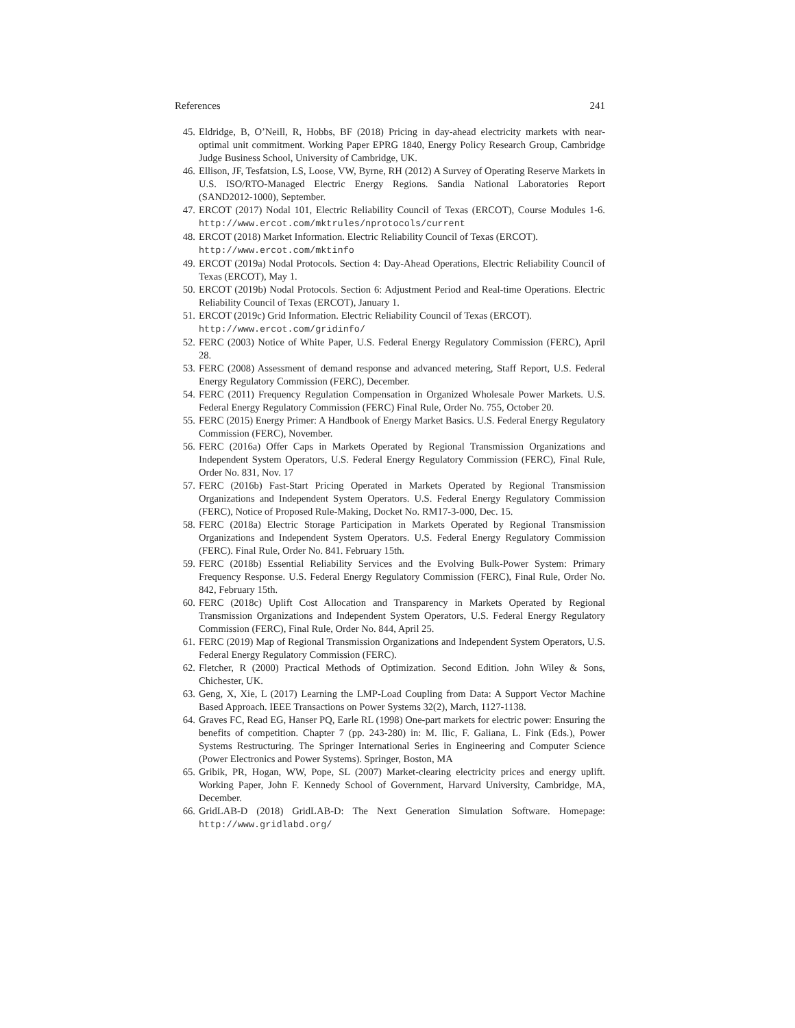References 241
45. Eldridge, B, O’Neill, R, Hobbs, BF (2018) Pricing in day-ahead electricity markets with near-optimal unit commitment. Working Paper EPRG 1840, Energy Policy Research Group, Cambridge Judge Business School, University of Cambridge, UK.
46. Ellison, JF, Tesfatsion, LS, Loose, VW, Byrne, RH (2012) A Survey of Operating Reserve Markets in U.S. ISO/RTO-Managed Electric Energy Regions. Sandia National Laboratories Report (SAND2012-1000), September.
47. ERCOT (2017) Nodal 101, Electric Reliability Council of Texas (ERCOT), Course Modules 1-6. http://www.ercot.com/mktrules/nprotocols/current
48. ERCOT (2018) Market Information. Electric Reliability Council of Texas (ERCOT).
http://www.ercot.com/mktinfo
49. ERCOT (2019a) Nodal Protocols. Section 4: Day-Ahead Operations, Electric Reliability Council of Texas (ERCOT), May 1.
50. ERCOT (2019b) Nodal Protocols. Section 6: Adjustment Period and Real-time Operations. Electric Reliability Council of Texas (ERCOT), January 1.
51. ERCOT (2019c) Grid Information. Electric Reliability Council of Texas (ERCOT).
http://www.ercot.com/gridinfo/
52. FERC (2003) Notice of White Paper, U.S. Federal Energy Regulatory Commission (FERC), April 28.
53. FERC (2008) Assessment of demand response and advanced metering, Staff Report, U.S. Federal Energy Regulatory Commission (FERC), December.
54. FERC (2011) Frequency Regulation Compensation in Organized Wholesale Power Markets. U.S. Federal Energy Regulatory Commission (FERC) Final Rule, Order No. 755, October 20.
55. FERC (2015) Energy Primer: A Handbook of Energy Market Basics. U.S. Federal Energy Regulatory Commission (FERC), November.
56. FERC (2016a) Offer Caps in Markets Operated by Regional Transmission Organizations and Independent System Operators, U.S. Federal Energy Regulatory Commission (FERC), Final Rule, Order No. 831, Nov. 17
57. FERC (2016b) Fast-Start Pricing Operated in Markets Operated by Regional Transmission Organizations and Independent System Operators. U.S. Federal Energy Regulatory Commission (FERC), Notice of Proposed Rule-Making, Docket No. RM17-3-000, Dec. 15.
58. FERC (2018a) Electric Storage Participation in Markets Operated by Regional Transmission Organizations and Independent System Operators. U.S. Federal Energy Regulatory Commission (FERC). Final Rule, Order No. 841. February 15th.
59. FERC (2018b) Essential Reliability Services and the Evolving Bulk-Power System: Primary Frequency Response. U.S. Federal Energy Regulatory Commission (FERC), Final Rule, Order No. 842, February 15th.
60. FERC (2018c) Uplift Cost Allocation and Transparency in Markets Operated by Regional Transmission Organizations and Independent System Operators, U.S. Federal Energy Regulatory Commission (FERC), Final Rule, Order No. 844, April 25.
61. FERC (2019) Map of Regional Transmission Organizations and Independent System Operators, U.S. Federal Energy Regulatory Commission (FERC).
62. Fletcher, R (2000) Practical Methods of Optimization. Second Edition. John Wiley & Sons, Chichester, UK.
63. Geng, X, Xie, L (2017) Learning the LMP-Load Coupling from Data: A Support Vector Machine Based Approach. IEEE Transactions on Power Systems 32(2), March, 1127-1138.
64. Graves FC, Read EG, Hanser PQ, Earle RL (1998) One-part markets for electric power: Ensuring the benefits of competition. Chapter 7 (pp. 243-280) in: M. Ilic, F. Galiana, L. Fink (Eds.), Power Systems Restructuring. The Springer International Series in Engineering and Computer Science (Power Electronics and Power Systems). Springer, Boston, MA
65. Gribik, PR, Hogan, WW, Pope, SL (2007) Market-clearing electricity prices and energy uplift. Working Paper, John F. Kennedy School of Government, Harvard University, Cambridge, MA, December.
66. GridLAB-D (2018) GridLAB-D: The Next Generation Simulation Software. Homepage: http://www.gridlabd.org/